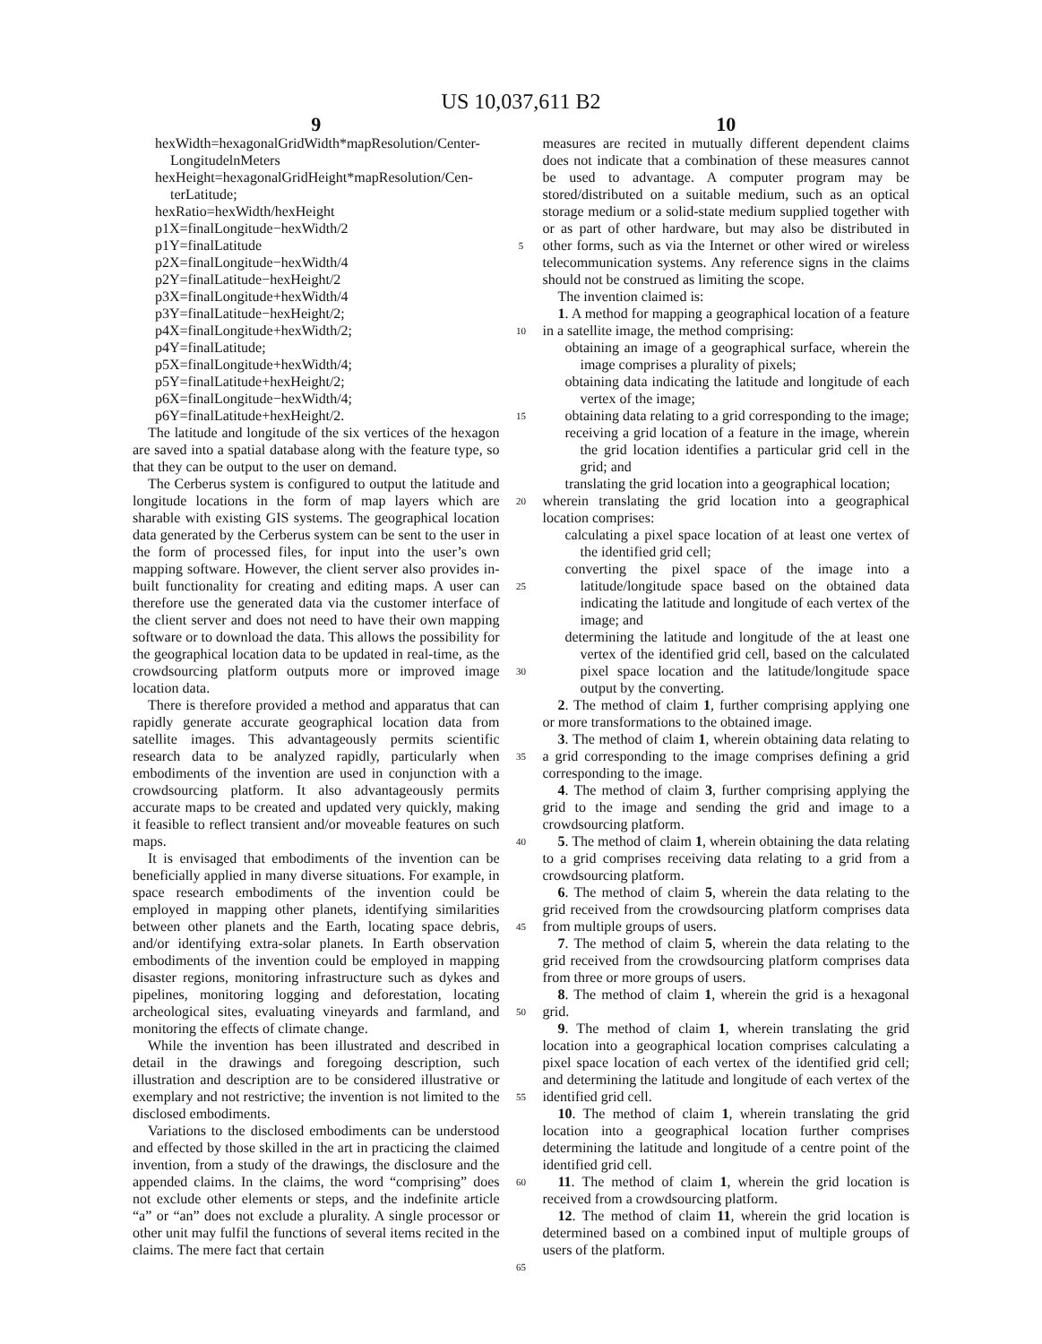US 10,037,611 B2
9
hexWidth=hexagonalGridWidth*mapResolution/Center-LongitudelnMeters
hexHeight=hexagonalGridHeight*mapResolution/Cen-terLatitude;
hexRatio=hexWidth/hexHeight
p1X=finalLongitude−hexWidth/2
p1Y=finalLatitude
p2X=finalLongitude−hexWidth/4
p2Y=finalLatitude−hexHeight/2
p3X=finalLongitude+hexWidth/4
p3Y=finalLatitude−hexHeight/2;
p4X=finalLongitude+hexWidth/2;
p4Y=finalLatitude;
p5X=finalLongitude+hexWidth/4;
p5Y=finalLatitude+hexHeight/2;
p6X=finalLongitude−hexWidth/4;
p6Y=finalLatitude+hexHeight/2.
The latitude and longitude of the six vertices of the hexagon are saved into a spatial database along with the feature type, so that they can be output to the user on demand.
The Cerberus system is configured to output the latitude and longitude locations in the form of map layers which are sharable with existing GIS systems. The geographical location data generated by the Cerberus system can be sent to the user in the form of processed files, for input into the user’s own mapping software. However, the client server also provides in-built functionality for creating and editing maps. A user can therefore use the generated data via the customer interface of the client server and does not need to have their own mapping software or to download the data. This allows the possibility for the geographical location data to be updated in real-time, as the crowdsourcing platform outputs more or improved image location data.
There is therefore provided a method and apparatus that can rapidly generate accurate geographical location data from satellite images. This advantageously permits scientific research data to be analyzed rapidly, particularly when embodiments of the invention are used in conjunction with a crowdsourcing platform. It also advantageously permits accurate maps to be created and updated very quickly, making it feasible to reflect transient and/or moveable features on such maps.
It is envisaged that embodiments of the invention can be beneficially applied in many diverse situations. For example, in space research embodiments of the invention could be employed in mapping other planets, identifying similarities between other planets and the Earth, locating space debris, and/or identifying extra-solar planets. In Earth observation embodiments of the invention could be employed in mapping disaster regions, monitoring infrastructure such as dykes and pipelines, monitoring logging and deforestation, locating archeological sites, evaluating vineyards and farmland, and monitoring the effects of climate change.
While the invention has been illustrated and described in detail in the drawings and foregoing description, such illustration and description are to be considered illustrative or exemplary and not restrictive; the invention is not limited to the disclosed embodiments.
Variations to the disclosed embodiments can be understood and effected by those skilled in the art in practicing the claimed invention, from a study of the drawings, the disclosure and the appended claims. In the claims, the word “comprising” does not exclude other elements or steps, and the indefinite article “a” or “an” does not exclude a plurality. A single processor or other unit may fulfil the functions of several items recited in the claims. The mere fact that certain
5
10
15
20
25
30
35
40
45
50
55
60
65
10
measures are recited in mutually different dependent claims does not indicate that a combination of these measures cannot be used to advantage. A computer program may be stored/distributed on a suitable medium, such as an optical storage medium or a solid-state medium supplied together with or as part of other hardware, but may also be distributed in other forms, such as via the Internet or other wired or wireless telecommunication systems. Any reference signs in the claims should not be construed as limiting the scope.
The invention claimed is:
1. A method for mapping a geographical location of a feature in a satellite image, the method comprising:
obtaining an image of a geographical surface, wherein the image comprises a plurality of pixels;
obtaining data indicating the latitude and longitude of each vertex of the image;
obtaining data relating to a grid corresponding to the image;
receiving a grid location of a feature in the image, wherein the grid location identifies a particular grid cell in the grid; and
translating the grid location into a geographical location;
wherein translating the grid location into a geographical location comprises:
calculating a pixel space location of at least one vertex of the identified grid cell;
converting the pixel space of the image into a latitude/longitude space based on the obtained data indicating the latitude and longitude of each vertex of the image; and
determining the latitude and longitude of the at least one vertex of the identified grid cell, based on the calculated pixel space location and the latitude/longitude space output by the converting.
2. The method of claim 1, further comprising applying one or more transformations to the obtained image.
3. The method of claim 1, wherein obtaining data relating to a grid corresponding to the image comprises defining a grid corresponding to the image.
4. The method of claim 3, further comprising applying the grid to the image and sending the grid and image to a crowdsourcing platform.
5. The method of claim 1, wherein obtaining the data relating to a grid comprises receiving data relating to a grid from a crowdsourcing platform.
6. The method of claim 5, wherein the data relating to the grid received from the crowdsourcing platform comprises data from multiple groups of users.
7. The method of claim 5, wherein the data relating to the grid received from the crowdsourcing platform comprises data from three or more groups of users.
8. The method of claim 1, wherein the grid is a hexagonal grid.
9. The method of claim 1, wherein translating the grid location into a geographical location comprises calculating a pixel space location of each vertex of the identified grid cell; and determining the latitude and longitude of each vertex of the identified grid cell.
10. The method of claim 1, wherein translating the grid location into a geographical location further comprises determining the latitude and longitude of a centre point of the identified grid cell.
11. The method of claim 1, wherein the grid location is received from a crowdsourcing platform.
12. The method of claim 11, wherein the grid location is determined based on a combined input of multiple groups of users of the platform.